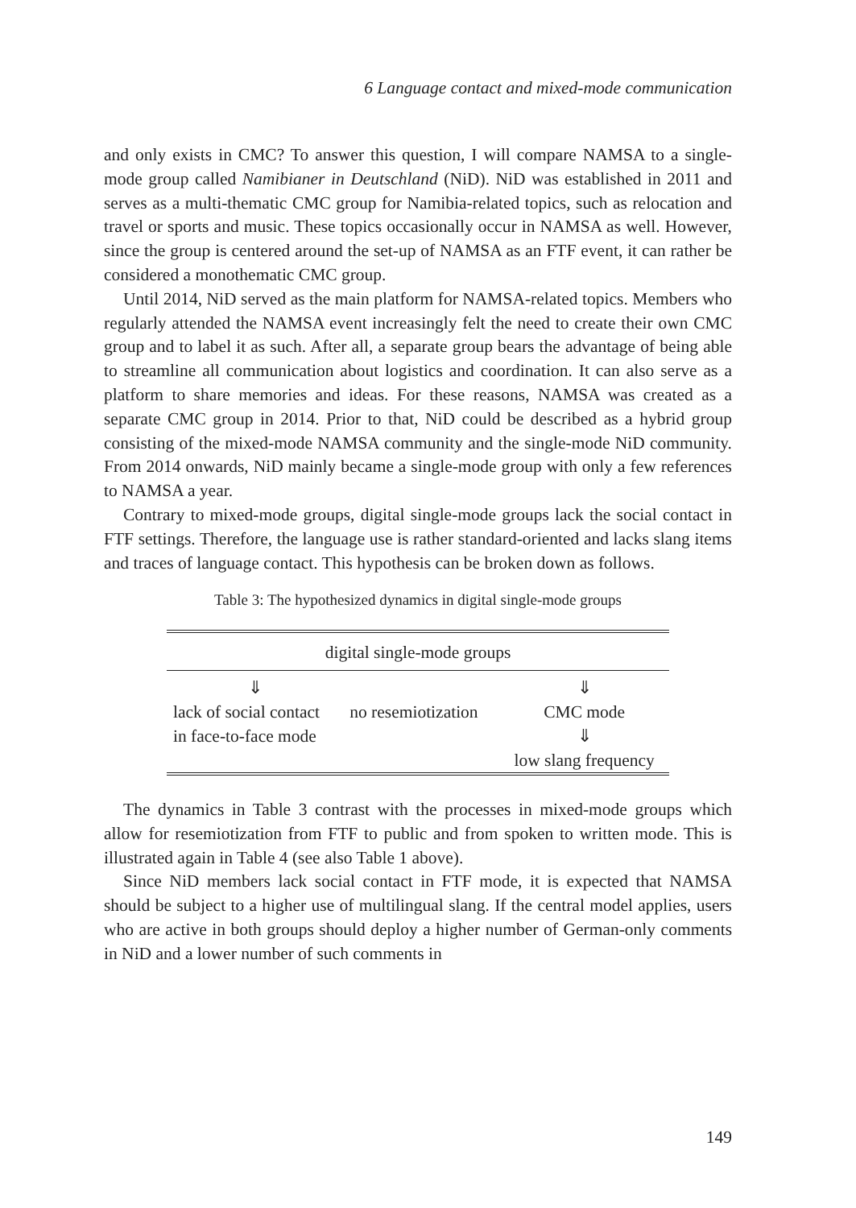6 Language contact and mixed-mode communication
and only exists in CMC? To answer this question, I will compare NAMSA to a single-mode group called Namibianer in Deutschland (NiD). NiD was established in 2011 and serves as a multi-thematic CMC group for Namibia-related topics, such as relocation and travel or sports and music. These topics occasionally occur in NAMSA as well. However, since the group is centered around the set-up of NAMSA as an FTF event, it can rather be considered a monothematic CMC group.
Until 2014, NiD served as the main platform for NAMSA-related topics. Members who regularly attended the NAMSA event increasingly felt the need to create their own CMC group and to label it as such. After all, a separate group bears the advantage of being able to streamline all communication about logistics and coordination. It can also serve as a platform to share memories and ideas. For these reasons, NAMSA was created as a separate CMC group in 2014. Prior to that, NiD could be described as a hybrid group consisting of the mixed-mode NAMSA community and the single-mode NiD community. From 2014 onwards, NiD mainly became a single-mode group with only a few references to NAMSA a year.
Contrary to mixed-mode groups, digital single-mode groups lack the social contact in FTF settings. Therefore, the language use is rather standard-oriented and lacks slang items and traces of language contact. This hypothesis can be broken down as follows.
Table 3: The hypothesized dynamics in digital single-mode groups
| digital single-mode groups | | |
| --- | --- | --- |
| ⇓ | | ⇓ |
| lack of social contact in face-to-face mode | no resemiotization | CMC mode ⇓ low slang frequency |
The dynamics in Table 3 contrast with the processes in mixed-mode groups which allow for resemiotization from FTF to public and from spoken to written mode. This is illustrated again in Table 4 (see also Table 1 above).
Since NiD members lack social contact in FTF mode, it is expected that NAMSA should be subject to a higher use of multilingual slang. If the central model applies, users who are active in both groups should deploy a higher number of German-only comments in NiD and a lower number of such comments in
149